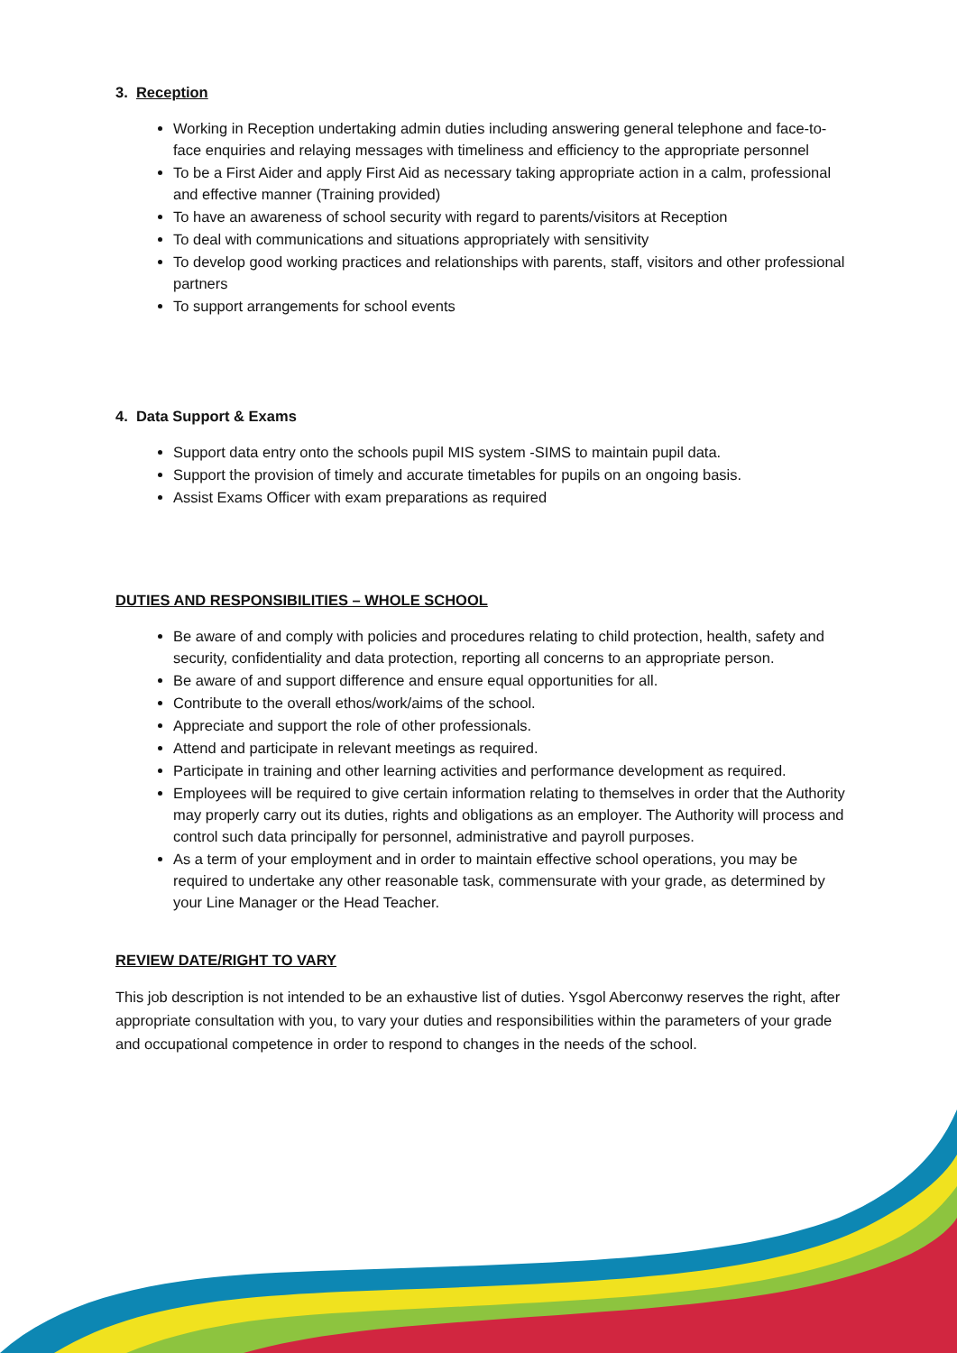3. Reception
Working in Reception undertaking admin duties including answering general telephone and face-to-face enquiries and relaying messages with timeliness and efficiency to the appropriate personnel
To be a First Aider and apply First Aid as necessary taking appropriate action in a calm, professional and effective manner (Training provided)
To have an awareness of school security with regard to parents/visitors at Reception
To deal with communications and situations appropriately with sensitivity
To develop good working practices and relationships with parents, staff, visitors and other professional partners
To support arrangements for school events
4. Data Support & Exams
Support data entry onto the schools pupil MIS system -SIMS to maintain pupil data.
Support the provision of timely and accurate timetables for pupils on an ongoing basis.
Assist Exams Officer with exam preparations as required
DUTIES AND RESPONSIBILITIES – WHOLE SCHOOL
Be aware of and comply with policies and procedures relating to child protection, health, safety and security, confidentiality and data protection, reporting all concerns to an appropriate person.
Be aware of and support difference and ensure equal opportunities for all.
Contribute to the overall ethos/work/aims of the school.
Appreciate and support the role of other professionals.
Attend and participate in relevant meetings as required.
Participate in training and other learning activities and performance development as required.
Employees will be required to give certain information relating to themselves in order that the Authority may properly carry out its duties, rights and obligations as an employer. The Authority will process and control such data principally for personnel, administrative and payroll purposes.
As a term of your employment and in order to maintain effective school operations, you may be required to undertake any other reasonable task, commensurate with your grade, as determined by your Line Manager or the Head Teacher.
REVIEW DATE/RIGHT TO VARY
This job description is not intended to be an exhaustive list of duties. Ysgol Aberconwy reserves the right, after appropriate consultation with you, to vary your duties and responsibilities within the parameters of your grade and occupational competence in order to respond to changes in the needs of the school.